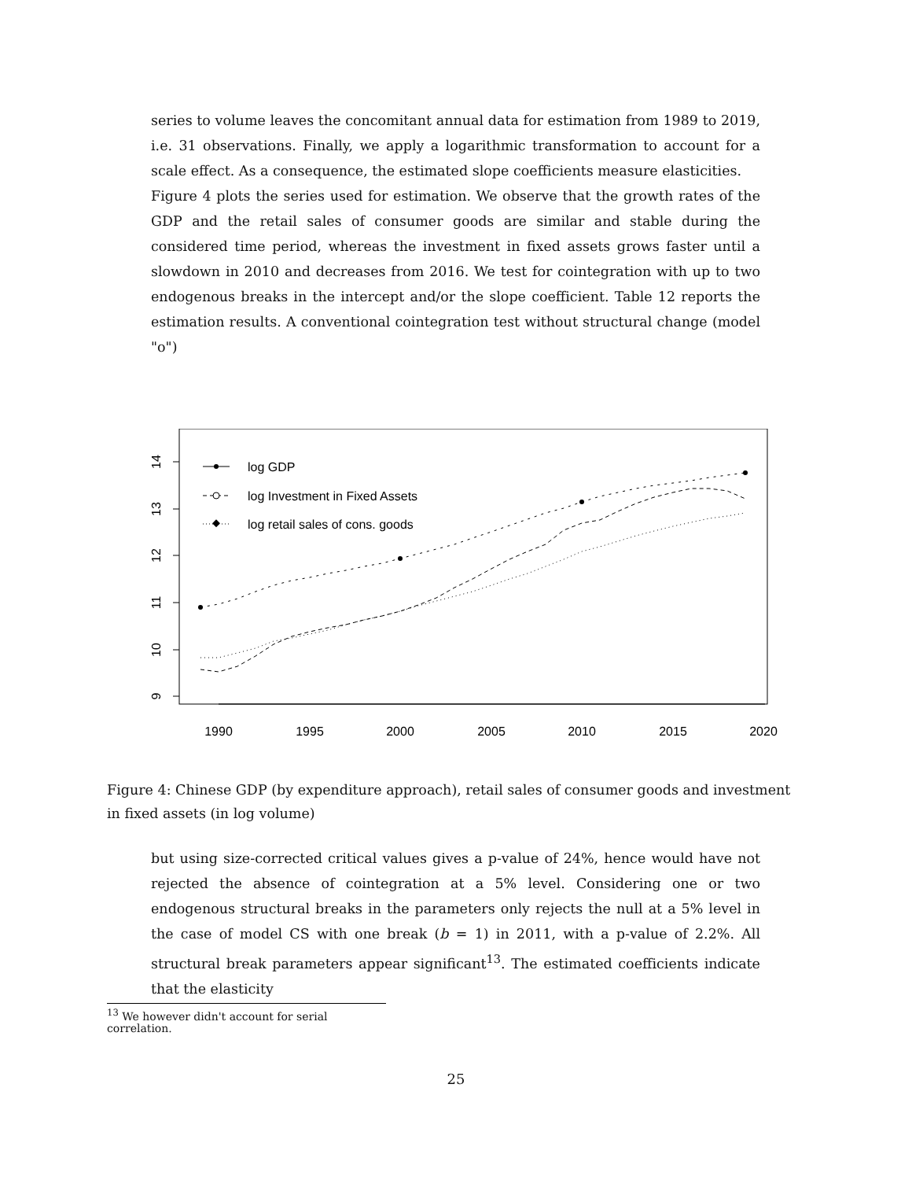series to volume leaves the concomitant annual data for estimation from 1989 to 2019, i.e. 31 observations. Finally, we apply a logarithmic transformation to account for a scale effect. As a consequence, the estimated slope coefficients measure elasticities.
Figure 4 plots the series used for estimation. We observe that the growth rates of the GDP and the retail sales of consumer goods are similar and stable during the considered time period, whereas the investment in fixed assets grows faster until a slowdown in 2010 and decreases from 2016. We test for cointegration with up to two endogenous breaks in the intercept and/or the slope coefficient. Table 12 reports the estimation results. A conventional cointegration test without structural change (model "o")
1990
1995
2000
2005
2010
2015
2020
14
13
12
11
10
9
log GDP
log Investment in Fixed Assets
log retail sales of cons. goods
Figure 4: Chinese GDP (by expenditure approach), retail sales of consumer goods and investment in fixed assets (in log volume)
but using size-corrected critical values gives a p-value of 24%, hence would have not rejected the absence of cointegration at a 5% level. Considering one or two endogenous structural breaks in the parameters only rejects the null at a 5% level in the case of model CS with one break (b = 1) in 2011, with a p-value of 2.2%. All structural break parameters appear significant<sup>13</sup>. The estimated coefficients indicate that the elasticity
<sup>13</sup> We however didn't account for serial correlation.
25